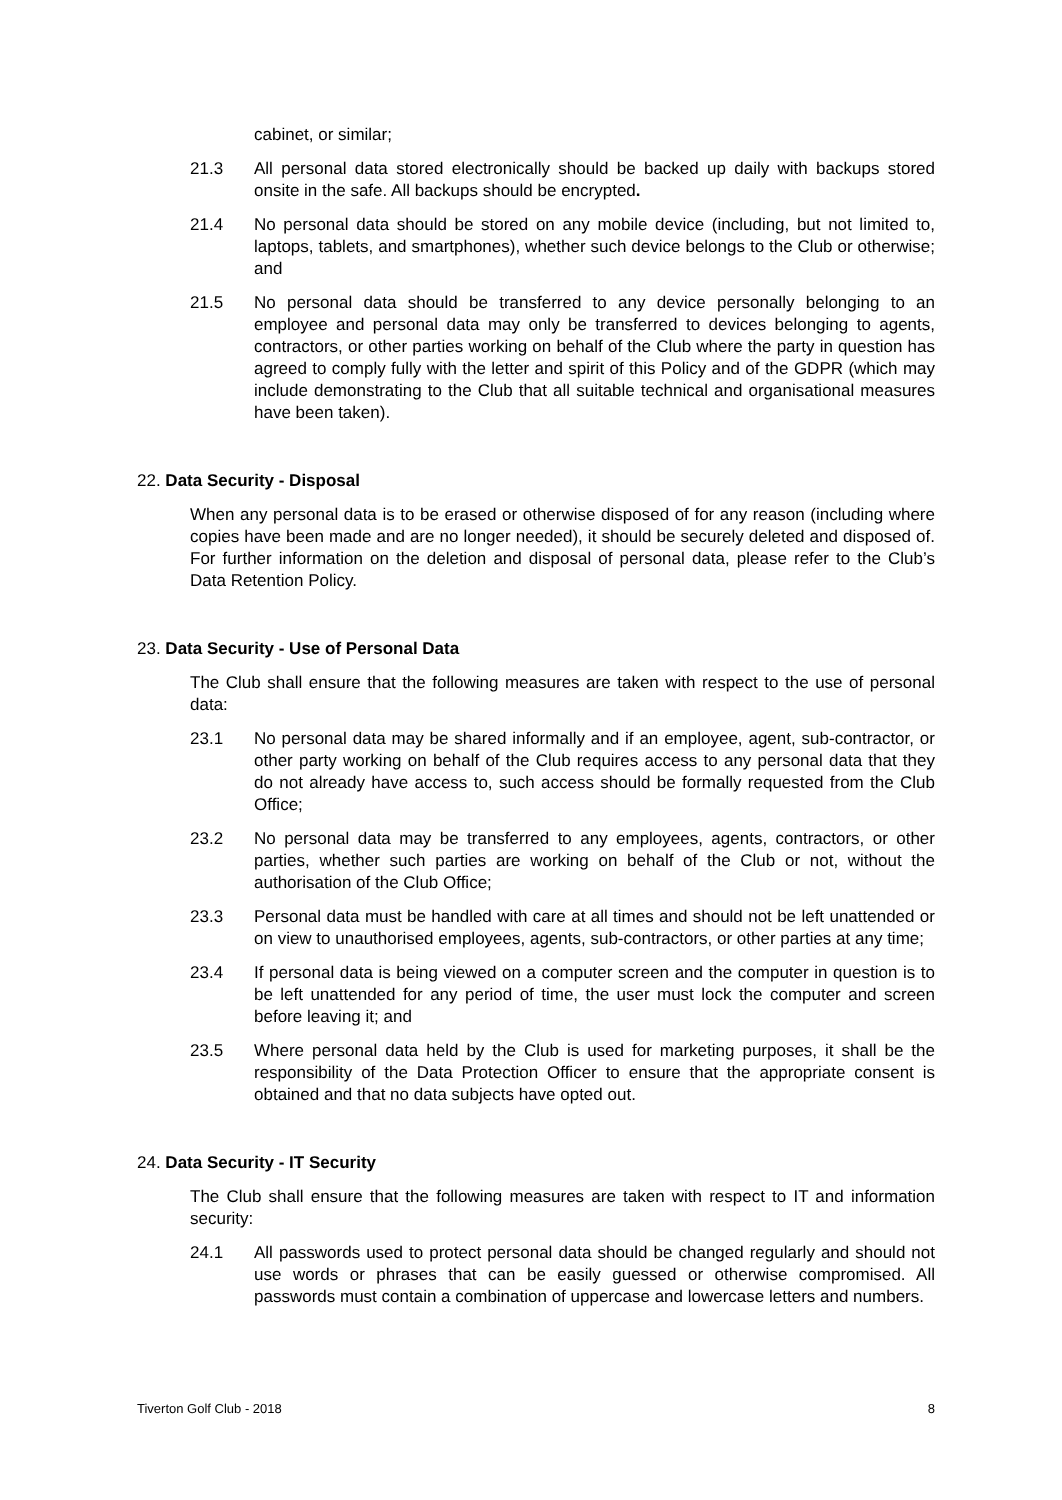cabinet, or similar;
21.3 All personal data stored electronically should be backed up daily with backups stored onsite in the safe. All backups should be encrypted.
21.4 No personal data should be stored on any mobile device (including, but not limited to, laptops, tablets, and smartphones), whether such device belongs to the Club or otherwise; and
21.5 No personal data should be transferred to any device personally belonging to an employee and personal data may only be transferred to devices belonging to agents, contractors, or other parties working on behalf of the Club where the party in question has agreed to comply fully with the letter and spirit of this Policy and of the GDPR (which may include demonstrating to the Club that all suitable technical and organisational measures have been taken).
22. Data Security - Disposal
When any personal data is to be erased or otherwise disposed of for any reason (including where copies have been made and are no longer needed), it should be securely deleted and disposed of. For further information on the deletion and disposal of personal data, please refer to the Club’s Data Retention Policy.
23. Data Security - Use of Personal Data
The Club shall ensure that the following measures are taken with respect to the use of personal data:
23.1 No personal data may be shared informally and if an employee, agent, sub-contractor, or other party working on behalf of the Club requires access to any personal data that they do not already have access to, such access should be formally requested from the Club Office;
23.2 No personal data may be transferred to any employees, agents, contractors, or other parties, whether such parties are working on behalf of the Club or not, without the authorisation of the Club Office;
23.3 Personal data must be handled with care at all times and should not be left unattended or on view to unauthorised employees, agents, sub-contractors, or other parties at any time;
23.4 If personal data is being viewed on a computer screen and the computer in question is to be left unattended for any period of time, the user must lock the computer and screen before leaving it; and
23.5 Where personal data held by the Club is used for marketing purposes, it shall be the responsibility of the Data Protection Officer to ensure that the appropriate consent is obtained and that no data subjects have opted out.
24. Data Security - IT Security
The Club shall ensure that the following measures are taken with respect to IT and information security:
24.1 All passwords used to protect personal data should be changed regularly and should not use words or phrases that can be easily guessed or otherwise compromised. All passwords must contain a combination of uppercase and lowercase letters and numbers.
Tiverton Golf Club - 2018 8